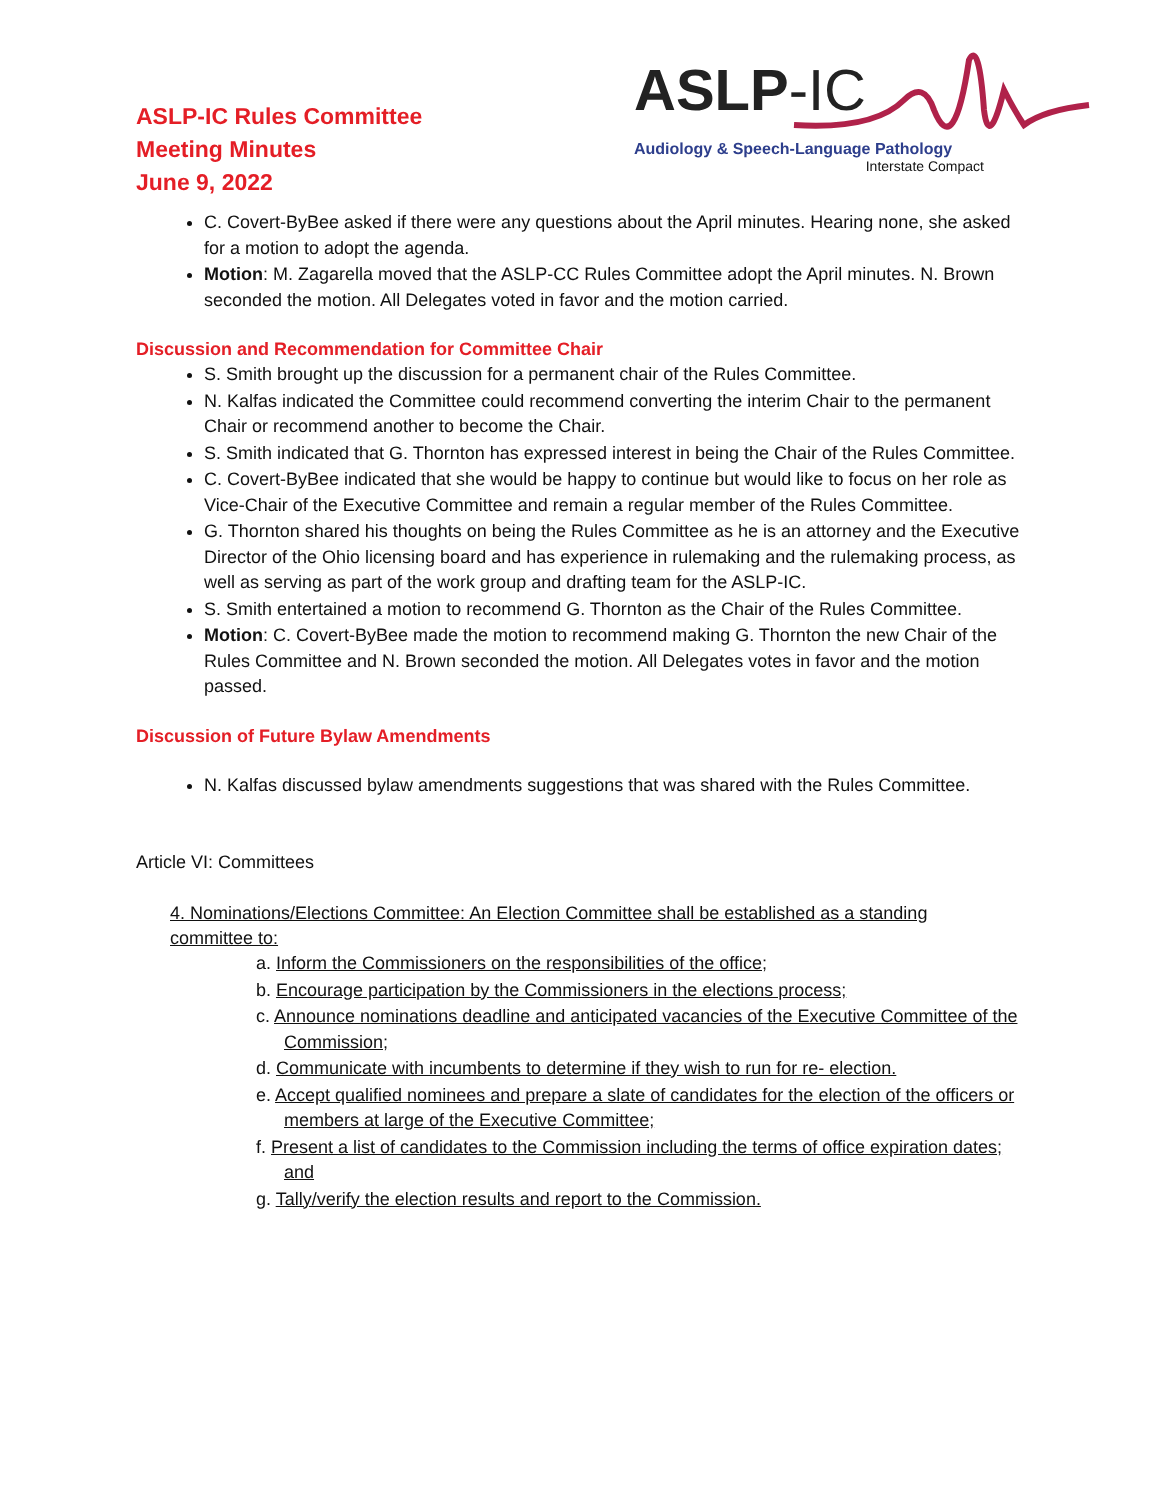ASLP-IC Rules Committee
Meeting Minutes
June 9, 2022
ASLP-IC
Audiology & Speech-Language Pathology
Interstate Compact
C. Covert-ByBee asked if there were any questions about the April minutes. Hearing none, she asked for a motion to adopt the agenda.
Motion: M. Zagarella moved that the ASLP-CC Rules Committee adopt the April minutes. N. Brown seconded the motion. All Delegates voted in favor and the motion carried.
Discussion and Recommendation for Committee Chair
S. Smith brought up the discussion for a permanent chair of the Rules Committee.
N. Kalfas indicated the Committee could recommend converting the interim Chair to the permanent Chair or recommend another to become the Chair.
S. Smith indicated that G. Thornton has expressed interest in being the Chair of the Rules Committee.
C. Covert-ByBee indicated that she would be happy to continue but would like to focus on her role as Vice-Chair of the Executive Committee and remain a regular member of the Rules Committee.
G. Thornton shared his thoughts on being the Rules Committee as he is an attorney and the Executive Director of the Ohio licensing board and has experience in rulemaking and the rulemaking process, as well as serving as part of the work group and drafting team for the ASLP-IC.
S. Smith entertained a motion to recommend G. Thornton as the Chair of the Rules Committee.
Motion: C. Covert-ByBee made the motion to recommend making G. Thornton the new Chair of the Rules Committee and N. Brown seconded the motion. All Delegates votes in favor and the motion passed.
Discussion of Future Bylaw Amendments
N. Kalfas discussed bylaw amendments suggestions that was shared with the Rules Committee.
Article VI: Committees
4. Nominations/Elections Committee: An Election Committee shall be established as a standing committee to:
a. Inform the Commissioners on the responsibilities of the office;
b. Encourage participation by the Commissioners in the elections process;
c. Announce nominations deadline and anticipated vacancies of the Executive Committee of the Commission;
d. Communicate with incumbents to determine if they wish to run for re- election.
e. Accept qualified nominees and prepare a slate of candidates for the election of the officers or members at large of the Executive Committee;
f. Present a list of candidates to the Commission including the terms of office expiration dates; and
g. Tally/verify the election results and report to the Commission.